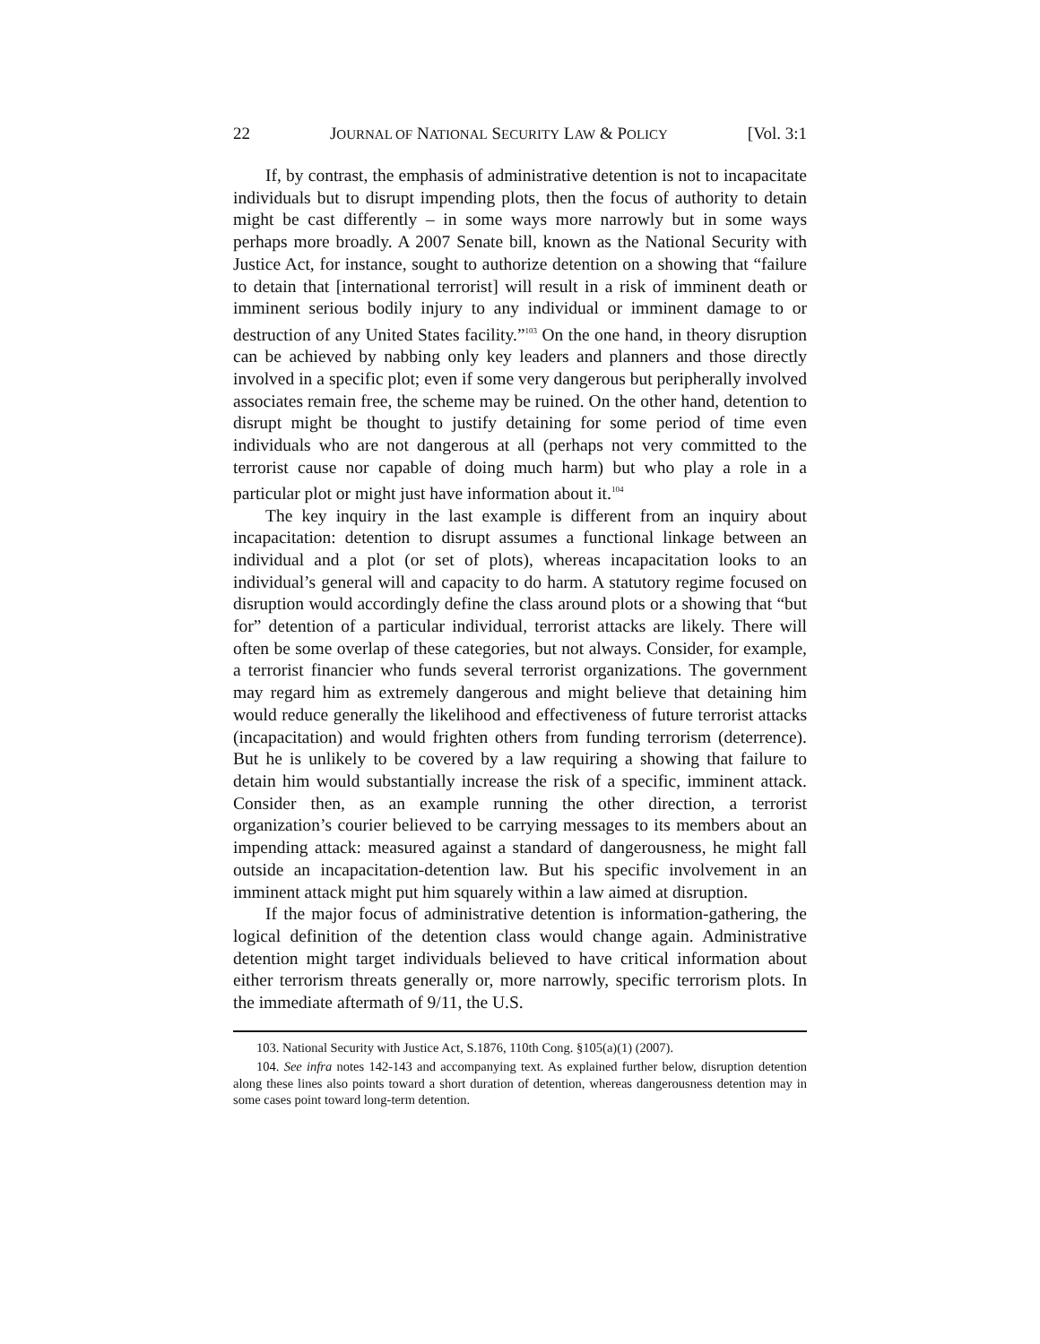22 JOURNAL OF NATIONAL SECURITY LAW & POLICY [Vol. 3:1
If, by contrast, the emphasis of administrative detention is not to incapacitate individuals but to disrupt impending plots, then the focus of authority to detain might be cast differently – in some ways more narrowly but in some ways perhaps more broadly. A 2007 Senate bill, known as the National Security with Justice Act, for instance, sought to authorize detention on a showing that “failure to detain that [international terrorist] will result in a risk of imminent death or imminent serious bodily injury to any individual or imminent damage to or destruction of any United States facility.”<sup>103</sup> On the one hand, in theory disruption can be achieved by nabbing only key leaders and planners and those directly involved in a specific plot; even if some very dangerous but peripherally involved associates remain free, the scheme may be ruined. On the other hand, detention to disrupt might be thought to justify detaining for some period of time even individuals who are not dangerous at all (perhaps not very committed to the terrorist cause nor capable of doing much harm) but who play a role in a particular plot or might just have information about it.<sup>104</sup>
The key inquiry in the last example is different from an inquiry about incapacitation: detention to disrupt assumes a functional linkage between an individual and a plot (or set of plots), whereas incapacitation looks to an individual’s general will and capacity to do harm. A statutory regime focused on disruption would accordingly define the class around plots or a showing that “but for” detention of a particular individual, terrorist attacks are likely. There will often be some overlap of these categories, but not always. Consider, for example, a terrorist financier who funds several terrorist organizations. The government may regard him as extremely dangerous and might believe that detaining him would reduce generally the likelihood and effectiveness of future terrorist attacks (incapacitation) and would frighten others from funding terrorism (deterrence). But he is unlikely to be covered by a law requiring a showing that failure to detain him would substantially increase the risk of a specific, imminent attack. Consider then, as an example running the other direction, a terrorist organization’s courier believed to be carrying messages to its members about an impending attack: measured against a standard of dangerousness, he might fall outside an incapacitation-detention law. But his specific involvement in an imminent attack might put him squarely within a law aimed at disruption.
If the major focus of administrative detention is information-gathering, the logical definition of the detention class would change again. Administrative detention might target individuals believed to have critical information about either terrorism threats generally or, more narrowly, specific terrorism plots. In the immediate aftermath of 9/11, the U.S.
103. National Security with Justice Act, S.1876, 110th Cong. §105(a)(1) (2007).
104. See infra notes 142-143 and accompanying text. As explained further below, disruption detention along these lines also points toward a short duration of detention, whereas dangerousness detention may in some cases point toward long-term detention.